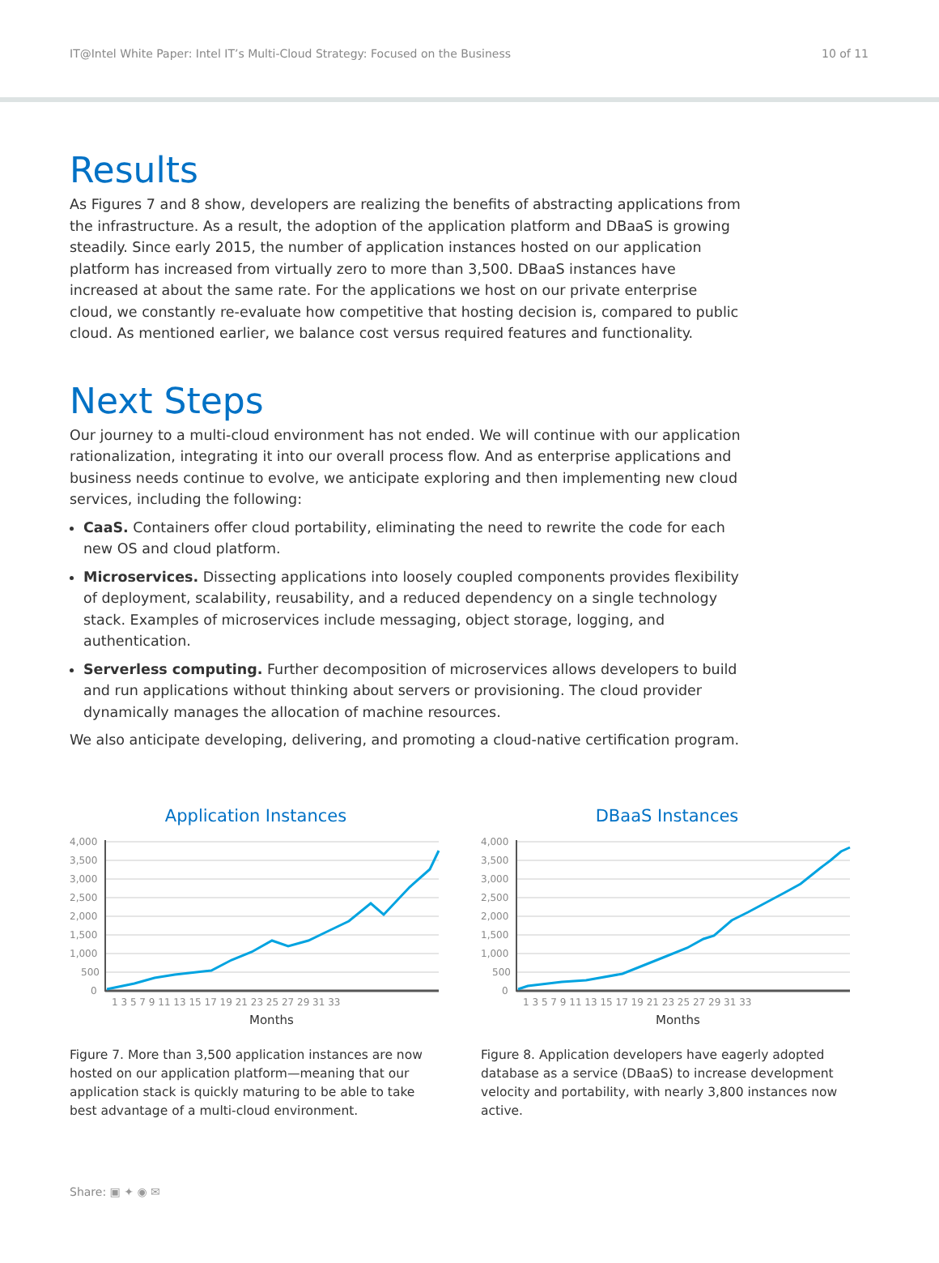IT@Intel White Paper: Intel IT’s Multi-Cloud Strategy: Focused on the Business 10 of 11
Results
As Figures 7 and 8 show, developers are realizing the benefits of abstracting applications from the infrastructure. As a result, the adoption of the application platform and DBaaS is growing steadily. Since early 2015, the number of application instances hosted on our application platform has increased from virtually zero to more than 3,500. DBaaS instances have increased at about the same rate. For the applications we host on our private enterprise cloud, we constantly re-evaluate how competitive that hosting decision is, compared to public cloud. As mentioned earlier, we balance cost versus required features and functionality.
Next Steps
Our journey to a multi-cloud environment has not ended. We will continue with our application rationalization, integrating it into our overall process flow. And as enterprise applications and business needs continue to evolve, we anticipate exploring and then implementing new cloud services, including the following:
CaaS. Containers offer cloud portability, eliminating the need to rewrite the code for each new OS and cloud platform.
Microservices. Dissecting applications into loosely coupled components provides flexibility of deployment, scalability, reusability, and a reduced dependency on a single technology stack. Examples of microservices include messaging, object storage, logging, and authentication.
Serverless computing. Further decomposition of microservices allows developers to build and run applications without thinking about servers or provisioning. The cloud provider dynamically manages the allocation of machine resources.
We also anticipate developing, delivering, and promoting a cloud-native certification program.
Application Instances
4,000
3,500
3,000
2,500
2,000
1,500
1,000
500
0
1 3 5 7 9 11 13 15 17 19 21 23 25 27 29 31 33
Months
Figure 7. More than 3,500 application instances are now hosted on our application platform—meaning that our application stack is quickly maturing to be able to take best advantage of a multi-cloud environment.
DBaaS Instances
4,000
3,500
3,000
2,500
2,000
1,500
1,000
500
0
1 3 5 7 9 11 13 15 17 19 21 23 25 27 29 31 33
Months
Figure 8. Application developers have eagerly adopted database as a service (DBaaS) to increase development velocity and portability, with nearly 3,800 instances now active.
Share: ▣ ✦ ◉ ✉